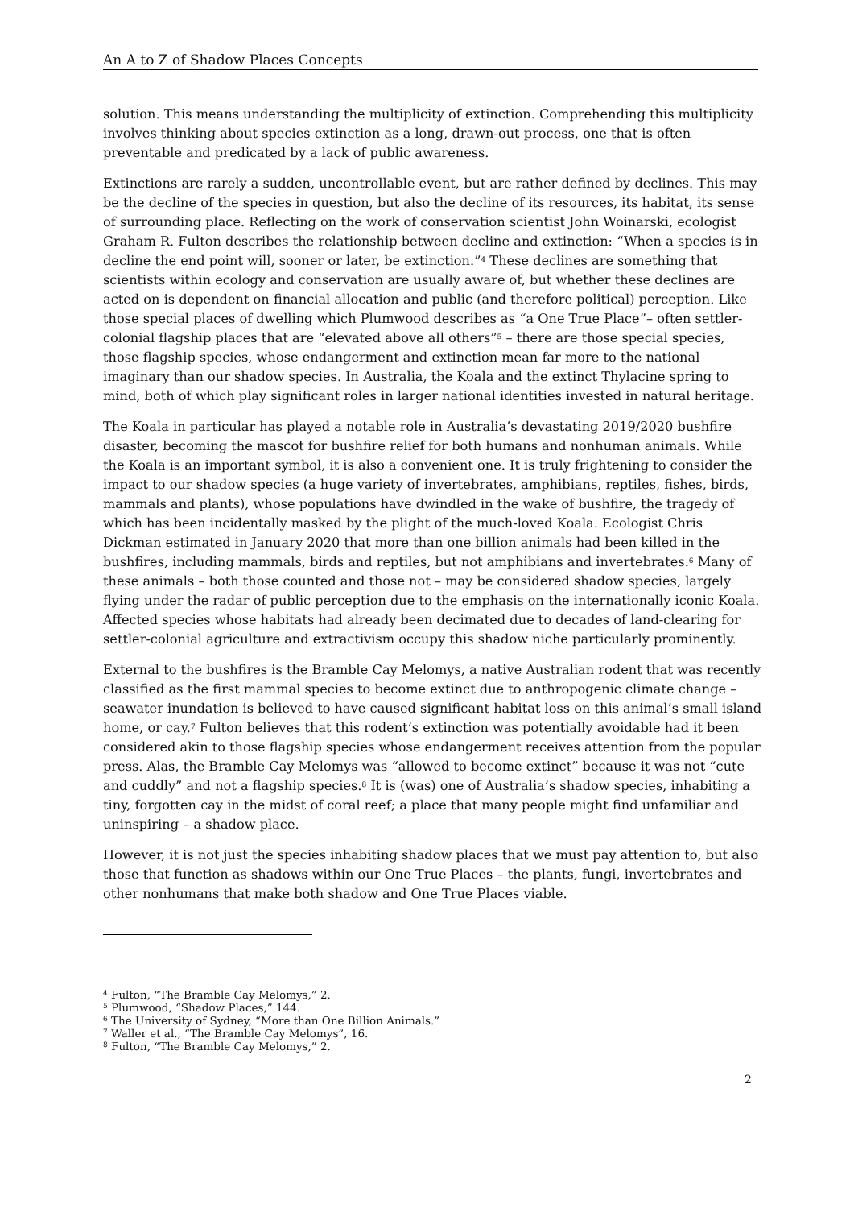An A to Z of Shadow Places Concepts
solution. This means understanding the multiplicity of extinction. Comprehending this multiplicity involves thinking about species extinction as a long, drawn-out process, one that is often preventable and predicated by a lack of public awareness.
Extinctions are rarely a sudden, uncontrollable event, but are rather defined by declines. This may be the decline of the species in question, but also the decline of its resources, its habitat, its sense of surrounding place. Reflecting on the work of conservation scientist John Woinarski, ecologist Graham R. Fulton describes the relationship between decline and extinction: “When a species is in decline the end point will, sooner or later, be extinction.”<sup>4</sup> These declines are something that scientists within ecology and conservation are usually aware of, but whether these declines are acted on is dependent on financial allocation and public (and therefore political) perception. Like those special places of dwelling which Plumwood describes as “a One True Place”– often settler-colonial flagship places that are “elevated above all others”<sup>5</sup> – there are those special species, those flagship species, whose endangerment and extinction mean far more to the national imaginary than our shadow species. In Australia, the Koala and the extinct Thylacine spring to mind, both of which play significant roles in larger national identities invested in natural heritage.
The Koala in particular has played a notable role in Australia’s devastating 2019/2020 bushfire disaster, becoming the mascot for bushfire relief for both humans and nonhuman animals. While the Koala is an important symbol, it is also a convenient one. It is truly frightening to consider the impact to our shadow species (a huge variety of invertebrates, amphibians, reptiles, fishes, birds, mammals and plants), whose populations have dwindled in the wake of bushfire, the tragedy of which has been incidentally masked by the plight of the much-loved Koala. Ecologist Chris Dickman estimated in January 2020 that more than one billion animals had been killed in the bushfires, including mammals, birds and reptiles, but not amphibians and invertebrates.<sup>6</sup> Many of these animals – both those counted and those not – may be considered shadow species, largely flying under the radar of public perception due to the emphasis on the internationally iconic Koala. Affected species whose habitats had already been decimated due to decades of land-clearing for settler-colonial agriculture and extractivism occupy this shadow niche particularly prominently.
External to the bushfires is the Bramble Cay Melomys, a native Australian rodent that was recently classified as the first mammal species to become extinct due to anthropogenic climate change – seawater inundation is believed to have caused significant habitat loss on this animal’s small island home, or cay.<sup>7</sup> Fulton believes that this rodent’s extinction was potentially avoidable had it been considered akin to those flagship species whose endangerment receives attention from the popular press. Alas, the Bramble Cay Melomys was “allowed to become extinct” because it was not “cute and cuddly” and not a flagship species.<sup>8</sup> It is (was) one of Australia’s shadow species, inhabiting a tiny, forgotten cay in the midst of coral reef; a place that many people might find unfamiliar and uninspiring – a shadow place.
However, it is not just the species inhabiting shadow places that we must pay attention to, but also those that function as shadows within our One True Places – the plants, fungi, invertebrates and other nonhumans that make both shadow and One True Places viable.
<sup>4</sup> Fulton, “The Bramble Cay Melomys,” 2.
<sup>5</sup> Plumwood, “Shadow Places,” 144.
<sup>6</sup> The University of Sydney, “More than One Billion Animals.”
<sup>7</sup> Waller et al., “The Bramble Cay Melomys”, 16.
<sup>8</sup> Fulton, “The Bramble Cay Melomys,” 2.
2